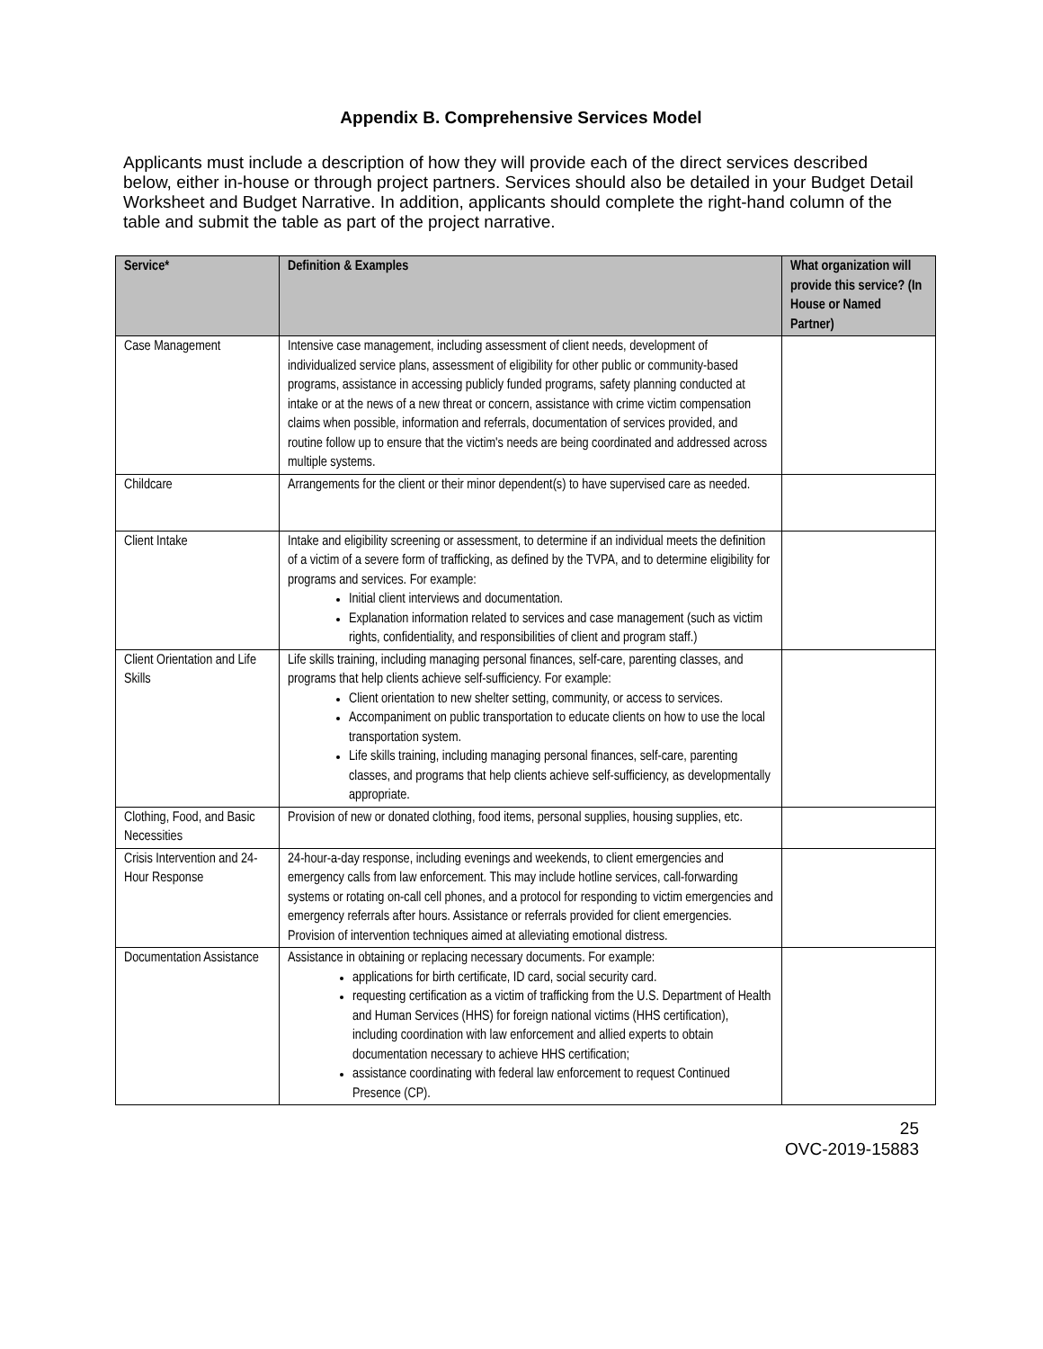Appendix B. Comprehensive Services Model
Applicants must include a description of how they will provide each of the direct services described below, either in-house or through project partners. Services should also be detailed in your Budget Detail Worksheet and Budget Narrative. In addition, applicants should complete the right-hand column of the table and submit the table as part of the project narrative.
| Service* | Definition & Examples | What organization will provide this service? (In House or Named Partner) |
| --- | --- | --- |
| Case Management | Intensive case management, including assessment of client needs, development of individualized service plans, assessment of eligibility for other public or community-based programs, assistance in accessing publicly funded programs, safety planning conducted at intake or at the news of a new threat or concern, assistance with crime victim compensation claims when possible, information and referrals, documentation of services provided, and routine follow up to ensure that the victim's needs are being coordinated and addressed across multiple systems. | |
| Childcare | Arrangements for the client or their minor dependent(s) to have supervised care as needed. | |
| Client Intake | Intake and eligibility screening or assessment, to determine if an individual meets the definition of a victim of a severe form of trafficking, as defined by the TVPA, and to determine eligibility for programs and services. For example: Initial client interviews and documentation. Explanation information related to services and case management (such as victim rights, confidentiality, and responsibilities of client and program staff.) | |
| Client Orientation and Life Skills | Life skills training, including managing personal finances, self-care, parenting classes, and programs that help clients achieve self-sufficiency. For example: Client orientation to new shelter setting, community, or access to services. Accompaniment on public transportation to educate clients on how to use the local transportation system. Life skills training, including managing personal finances, self-care, parenting classes, and programs that help clients achieve self-sufficiency, as developmentally appropriate. | |
| Clothing, Food, and Basic Necessities | Provision of new or donated clothing, food items, personal supplies, housing supplies, etc. | |
| Crisis Intervention and 24-Hour Response | 24-hour-a-day response, including evenings and weekends, to client emergencies and emergency calls from law enforcement. This may include hotline services, call-forwarding systems or rotating on-call cell phones, and a protocol for responding to victim emergencies and emergency referrals after hours. Assistance or referrals provided for client emergencies. Provision of intervention techniques aimed at alleviating emotional distress. | |
| Documentation Assistance | Assistance in obtaining or replacing necessary documents. For example: applications for birth certificate, ID card, social security card. requesting certification as a victim of trafficking from the U.S. Department of Health and Human Services (HHS) for foreign national victims (HHS certification), including coordination with law enforcement and allied experts to obtain documentation necessary to achieve HHS certification; assistance coordinating with federal law enforcement to request Continued Presence (CP). | |
25
OVC-2019-15883